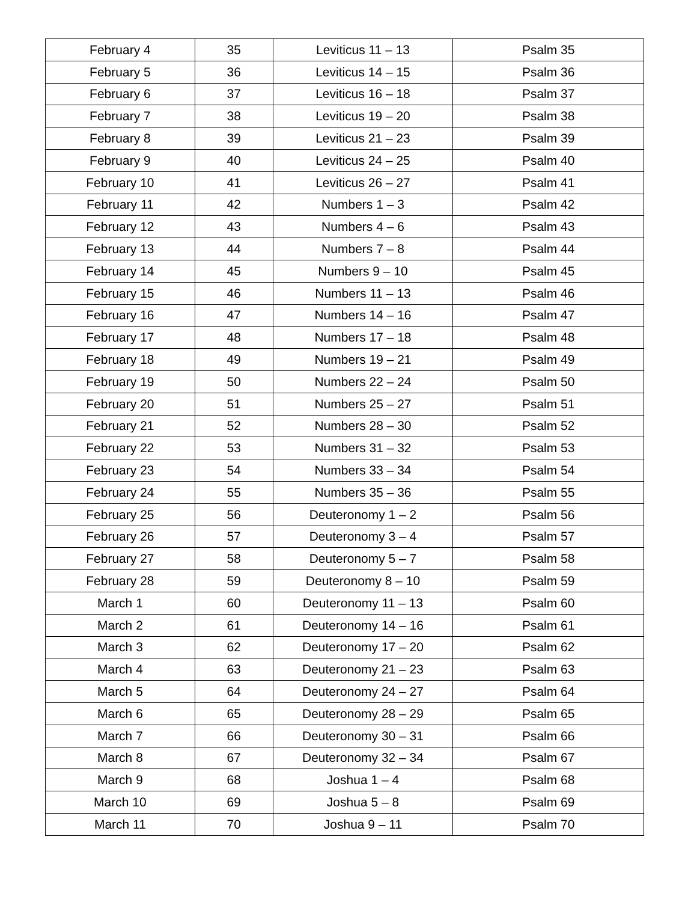| February 4 | 35 | Leviticus 11 – 13 | Psalm 35 |
| February 5 | 36 | Leviticus 14 – 15 | Psalm 36 |
| February 6 | 37 | Leviticus 16 – 18 | Psalm 37 |
| February 7 | 38 | Leviticus 19 – 20 | Psalm 38 |
| February 8 | 39 | Leviticus 21 – 23 | Psalm 39 |
| February 9 | 40 | Leviticus 24 – 25 | Psalm 40 |
| February 10 | 41 | Leviticus 26 – 27 | Psalm 41 |
| February 11 | 42 | Numbers 1 – 3 | Psalm 42 |
| February 12 | 43 | Numbers 4 – 6 | Psalm 43 |
| February 13 | 44 | Numbers 7 – 8 | Psalm 44 |
| February 14 | 45 | Numbers 9 – 10 | Psalm 45 |
| February 15 | 46 | Numbers 11 – 13 | Psalm 46 |
| February 16 | 47 | Numbers 14 – 16 | Psalm 47 |
| February 17 | 48 | Numbers 17 – 18 | Psalm 48 |
| February 18 | 49 | Numbers 19 – 21 | Psalm 49 |
| February 19 | 50 | Numbers 22 – 24 | Psalm 50 |
| February 20 | 51 | Numbers 25 – 27 | Psalm 51 |
| February 21 | 52 | Numbers 28 – 30 | Psalm 52 |
| February 22 | 53 | Numbers 31 – 32 | Psalm 53 |
| February 23 | 54 | Numbers 33 – 34 | Psalm 54 |
| February 24 | 55 | Numbers 35 – 36 | Psalm 55 |
| February 25 | 56 | Deuteronomy 1 – 2 | Psalm 56 |
| February 26 | 57 | Deuteronomy 3 – 4 | Psalm 57 |
| February 27 | 58 | Deuteronomy 5 – 7 | Psalm 58 |
| February 28 | 59 | Deuteronomy 8 – 10 | Psalm 59 |
| March 1 | 60 | Deuteronomy 11 – 13 | Psalm 60 |
| March 2 | 61 | Deuteronomy 14 – 16 | Psalm 61 |
| March 3 | 62 | Deuteronomy 17 – 20 | Psalm 62 |
| March 4 | 63 | Deuteronomy 21 – 23 | Psalm 63 |
| March 5 | 64 | Deuteronomy 24 – 27 | Psalm 64 |
| March 6 | 65 | Deuteronomy 28 – 29 | Psalm 65 |
| March 7 | 66 | Deuteronomy 30 – 31 | Psalm 66 |
| March 8 | 67 | Deuteronomy 32 – 34 | Psalm 67 |
| March 9 | 68 | Joshua 1 – 4 | Psalm 68 |
| March 10 | 69 | Joshua 5 – 8 | Psalm 69 |
| March 11 | 70 | Joshua 9 – 11 | Psalm 70 |